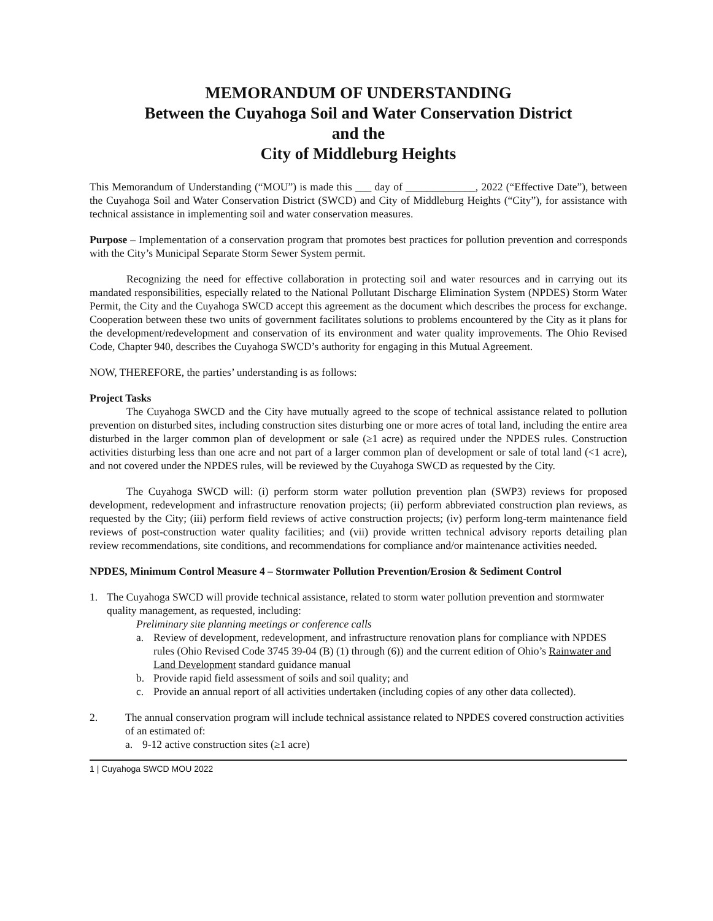MEMORANDUM OF UNDERSTANDING
Between the Cuyahoga Soil and Water Conservation District
and the
City of Middleburg Heights
This Memorandum of Understanding (“MOU”) is made this ___ day of _____________, 2022 (“Effective Date”), between the Cuyahoga Soil and Water Conservation District (SWCD) and City of Middleburg Heights (“City”), for assistance with technical assistance in implementing soil and water conservation measures.
Purpose – Implementation of a conservation program that promotes best practices for pollution prevention and corresponds with the City’s Municipal Separate Storm Sewer System permit.
Recognizing the need for effective collaboration in protecting soil and water resources and in carrying out its mandated responsibilities, especially related to the National Pollutant Discharge Elimination System (NPDES) Storm Water Permit, the City and the Cuyahoga SWCD accept this agreement as the document which describes the process for exchange. Cooperation between these two units of government facilitates solutions to problems encountered by the City as it plans for the development/redevelopment and conservation of its environment and water quality improvements. The Ohio Revised Code, Chapter 940, describes the Cuyahoga SWCD’s authority for engaging in this Mutual Agreement.
NOW, THEREFORE, the parties’ understanding is as follows:
Project Tasks
The Cuyahoga SWCD and the City have mutually agreed to the scope of technical assistance related to pollution prevention on disturbed sites, including construction sites disturbing one or more acres of total land, including the entire area disturbed in the larger common plan of development or sale (≥1 acre) as required under the NPDES rules. Construction activities disturbing less than one acre and not part of a larger common plan of development or sale of total land (<1 acre), and not covered under the NPDES rules, will be reviewed by the Cuyahoga SWCD as requested by the City.
The Cuyahoga SWCD will: (i) perform storm water pollution prevention plan (SWP3) reviews for proposed development, redevelopment and infrastructure renovation projects; (ii) perform abbreviated construction plan reviews, as requested by the City; (iii) perform field reviews of active construction projects; (iv) perform long-term maintenance field reviews of post-construction water quality facilities; and (vii) provide written technical advisory reports detailing plan review recommendations, site conditions, and recommendations for compliance and/or maintenance activities needed.
NPDES, Minimum Control Measure 4 – Stormwater Pollution Prevention/Erosion & Sediment Control
1. The Cuyahoga SWCD will provide technical assistance, related to storm water pollution prevention and stormwater quality management, as requested, including:
Preliminary site planning meetings or conference calls
a. Review of development, redevelopment, and infrastructure renovation plans for compliance with NPDES rules (Ohio Revised Code 3745 39-04 (B) (1) through (6)) and the current edition of Ohio’s Rainwater and Land Development standard guidance manual
b. Provide rapid field assessment of soils and soil quality; and
c. Provide an annual report of all activities undertaken (including copies of any other data collected).
2. The annual conservation program will include technical assistance related to NPDES covered construction activities of an estimated of:
a. 9-12 active construction sites (≥1 acre)
1 | Cuyahoga SWCD MOU 2022